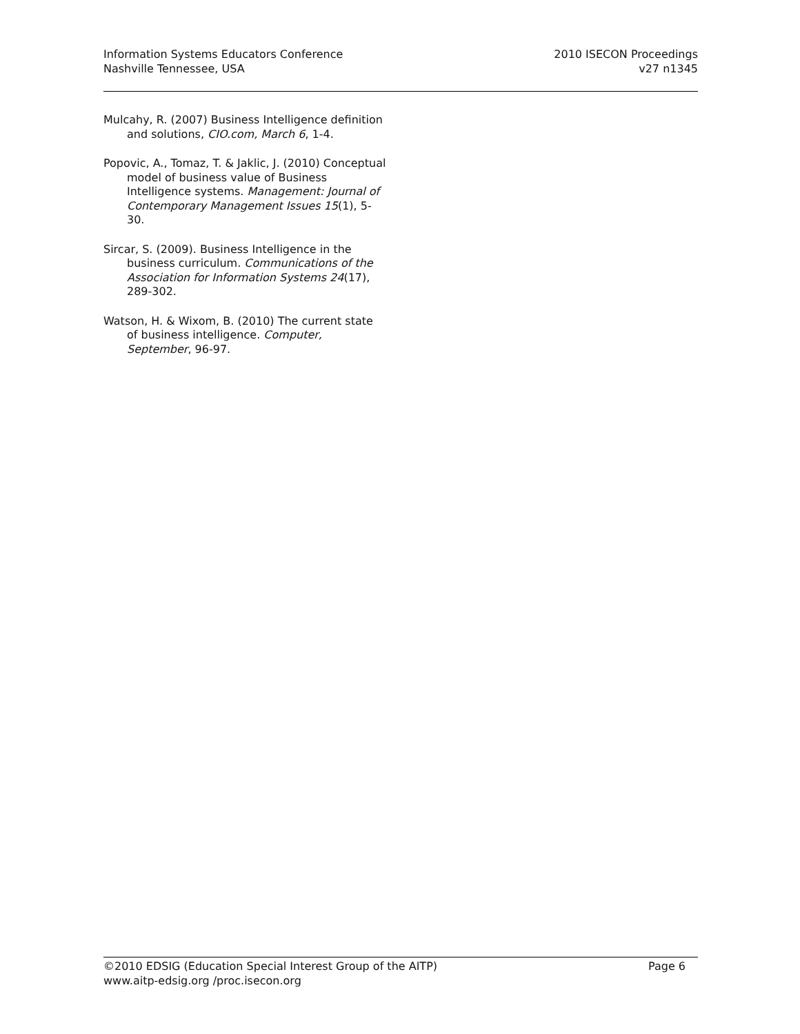Information Systems Educators Conference
Nashville Tennessee, USA
2010 ISECON Proceedings
v27 n1345
Mulcahy, R. (2007) Business Intelligence definition and solutions, CIO.com, March 6, 1-4.
Popovic, A., Tomaz, T. & Jaklic, J. (2010) Conceptual model of business value of Business Intelligence systems. Management: Journal of Contemporary Management Issues 15(1), 5-30.
Sircar, S. (2009). Business Intelligence in the business curriculum. Communications of the Association for Information Systems 24(17), 289-302.
Watson, H. & Wixom, B. (2010) The current state of business intelligence. Computer, September, 96-97.
©2010 EDSIG (Education Special Interest Group of the AITP) Page 6
www.aitp-edsig.org /proc.isecon.org